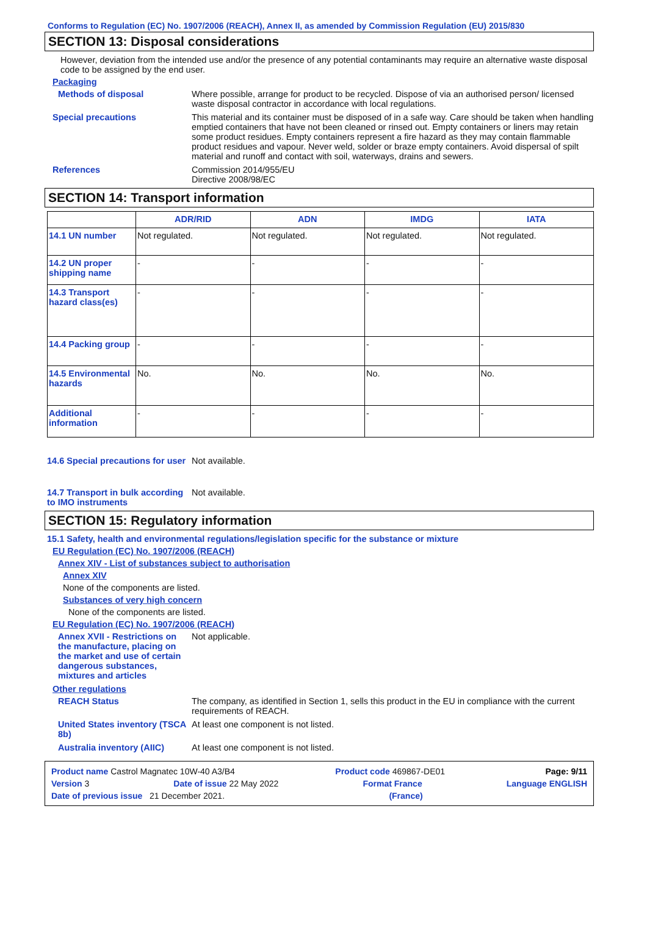Conforms to Regulation (EC) No. 1907/2006 (REACH), Annex II, as amended by Commission Regulation (EU) 2015/830
SECTION 13: Disposal considerations
However, deviation from the intended use and/or the presence of any potential contaminants may require an alternative waste disposal code to be assigned by the end user.
Packaging
Methods of disposal Where possible, arrange for product to be recycled. Dispose of via an authorised person/ licensed waste disposal contractor in accordance with local regulations.
Special precautions This material and its container must be disposed of in a safe way. Care should be taken when handling emptied containers that have not been cleaned or rinsed out. Empty containers or liners may retain some product residues. Empty containers represent a fire hazard as they may contain flammable product residues and vapour. Never weld, solder or braze empty containers. Avoid dispersal of spilt material and runoff and contact with soil, waterways, drains and sewers.
References Commission 2014/955/EU
Directive 2008/98/EC
SECTION 14: Transport information
| | ADR/RID | ADN | IMDG | IATA |
| --- | --- | --- | --- | --- |
| 14.1 UN number | Not regulated. | Not regulated. | Not regulated. | Not regulated. |
| 14.2 UN proper shipping name | - | - | - | - |
| 14.3 Transport hazard class(es) | - | - | - | - |
| 14.4 Packing group | - | - | - | - |
| 14.5 Environmental hazards | No. | No. | No. | No. |
| Additional information | - | - | - | - |
14.6 Special precautions for user
Not available.
14.7 Transport in bulk according to IMO instruments
Not available.
SECTION 15: Regulatory information
15.1 Safety, health and environmental regulations/legislation specific for the substance or mixture
EU Regulation (EC) No. 1907/2006 (REACH)
Annex XIV - List of substances subject to authorisation
Annex XIV
None of the components are listed.
Substances of very high concern
None of the components are listed.
EU Regulation (EC) No. 1907/2006 (REACH)
Annex XVII - Restrictions on the manufacture, placing on the market and use of certain dangerous substances, mixtures and articles
Not applicable.
Other regulations
REACH Status The company, as identified in Section 1, sells this product in the EU in compliance with the current requirements of REACH.
United States inventory (TSCA 8b)
At least one component is not listed.
Australia inventory (AIIC)
At least one component is not listed.
Product name Castrol Magnatec 10W-40 A3/B4 Product code 469867-DE01 Page: 9/11
Version 3 Date of issue 22 May 2022 Format France Language ENGLISH
Date of previous issue 21 December 2021. (France)